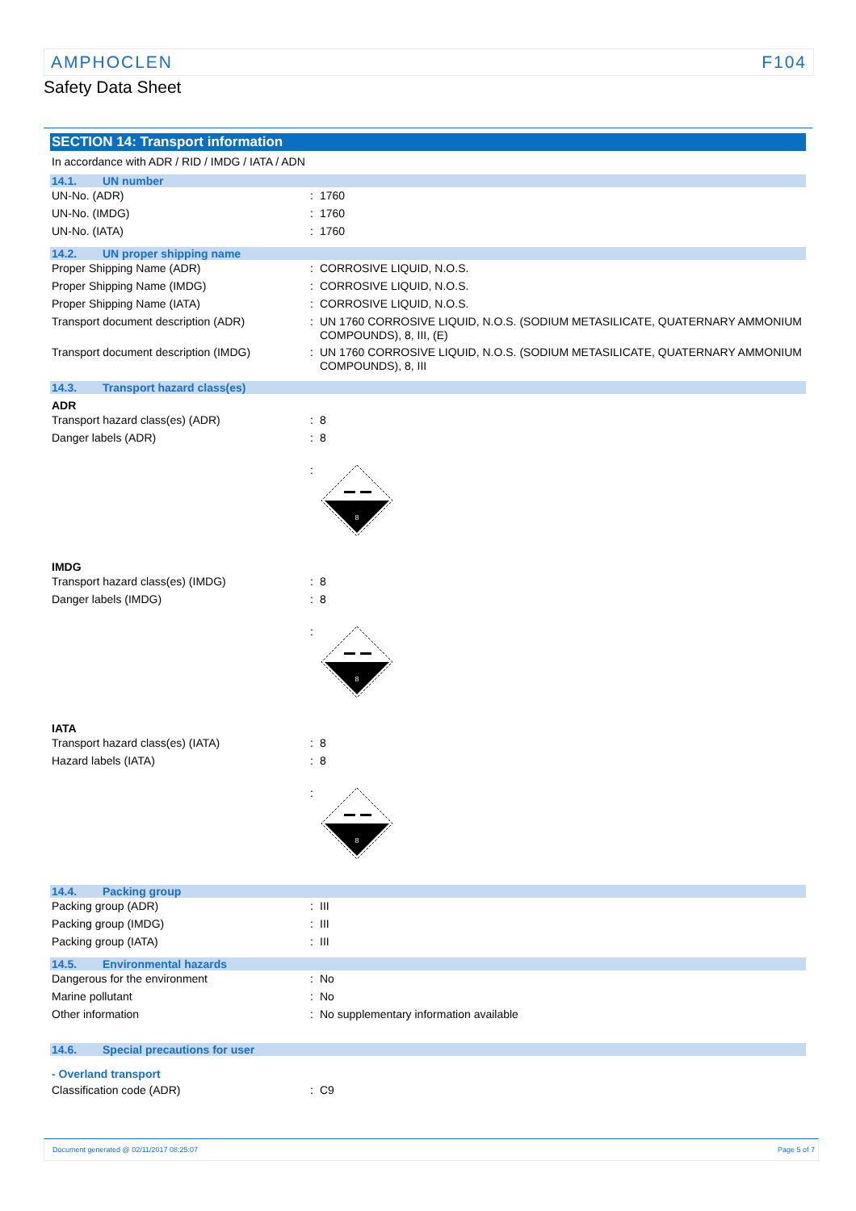AMPHOCLEN F104
Safety Data Sheet
SECTION 14: Transport information
In accordance with ADR / RID / IMDG / IATA / ADN
14.1. UN number
| UN-No. (ADR) | : | 1760 |
| UN-No. (IMDG) | : | 1760 |
| UN-No. (IATA) | : | 1760 |
14.2. UN proper shipping name
| Proper Shipping Name (ADR) | : | CORROSIVE LIQUID, N.O.S. |
| Proper Shipping Name (IMDG) | : | CORROSIVE LIQUID, N.O.S. |
| Proper Shipping Name (IATA) | : | CORROSIVE LIQUID, N.O.S. |
| Transport document description (ADR) | : | UN 1760 CORROSIVE LIQUID, N.O.S. (SODIUM METASILICATE, QUATERNARY AMMONIUM COMPOUNDS), 8, III, (E) |
| Transport document description (IMDG) | : | UN 1760 CORROSIVE LIQUID, N.O.S. (SODIUM METASILICATE, QUATERNARY AMMONIUM COMPOUNDS), 8, III |
14.3. Transport hazard class(es)
ADR
| Transport hazard class(es) (ADR) | : | 8 |
| Danger labels (ADR) | : | 8 |
| | : | 8 |
IMDG
| Transport hazard class(es) (IMDG) | : | 8 |
| Danger labels (IMDG) | : | 8 |
| | : | 8 |
IATA
| Transport hazard class(es) (IATA) | : | 8 |
| Hazard labels (IATA) | : | 8 |
| | : | 8 |
14.4. Packing group
| Packing group (ADR) | : | III |
| Packing group (IMDG) | : | III |
| Packing group (IATA) | : | III |
14.5. Environmental hazards
| Dangerous for the environment | : | No |
| Marine pollutant | : | No |
| Other information | : | No supplementary information available |
14.6. Special precautions for user
- Overland transport
| Classification code (ADR) | : | C9 |
Document generated @ 02/11/2017 08:25:07 Page 5 of 7